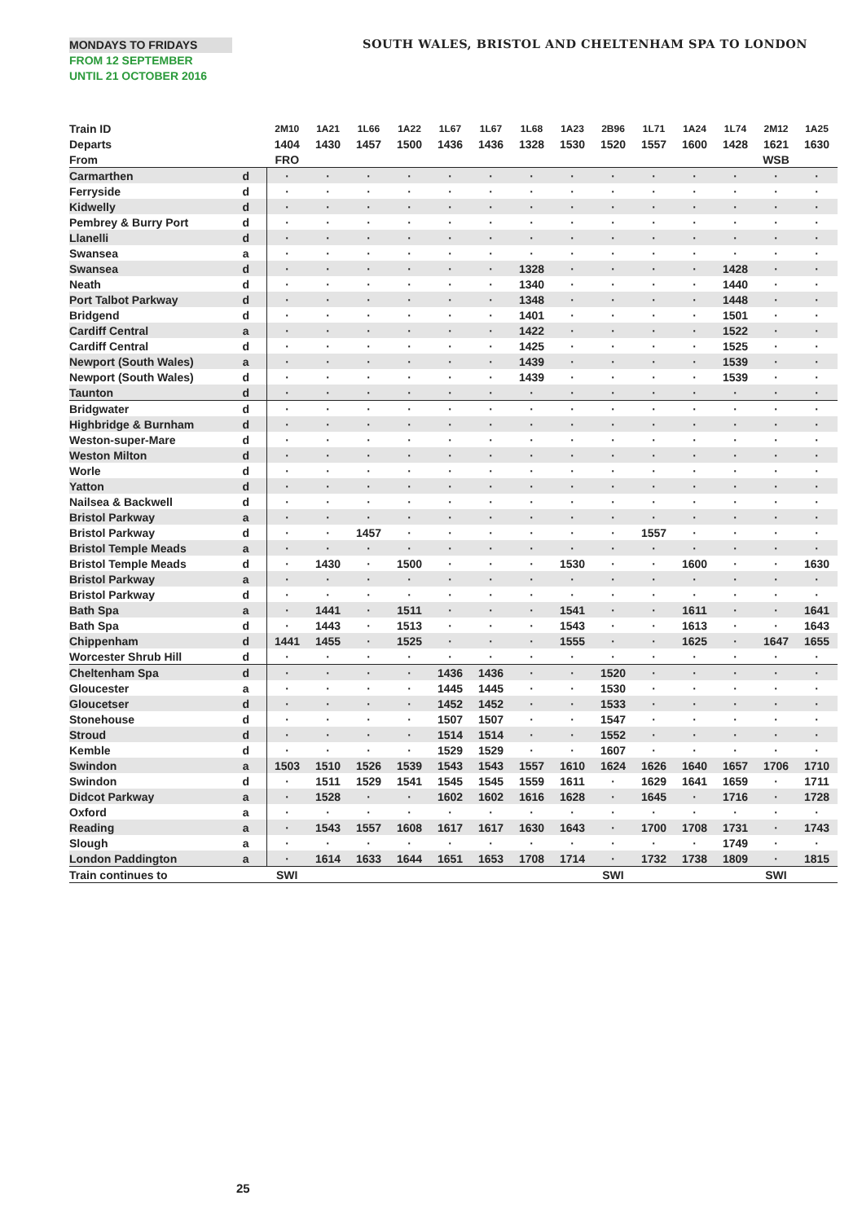MONDAYS TO FRIDAYS
FROM 12 SEPTEMBER
UNTIL 21 OCTOBER 2016
SOUTH WALES, BRISTOL AND CHELTENHAM SPA TO LONDON
| Train ID | | 2M10 | 1A21 | 1L66 | 1A22 | 1L67 | 1L67 | 1L68 | 1A23 | 2B96 | 1L71 | 1A24 | 1L74 | 2M12 | 1A25 |
| Departs | | 1404 | 1430 | 1457 | 1500 | 1436 | 1436 | 1328 | 1530 | 1520 | 1557 | 1600 | 1428 | 1621 | 1630 |
| From | | FRO | | | | | | | | | | | | WSB | |
| Carmarthen | d | · | · | · | · | · | · | · | · | · | · | · | · | · | · |
| Ferryside | d | · | · | · | · | · | · | · | · | · | · | · | · | · | · |
| Kidwelly | d | · | · | · | · | · | · | · | · | · | · | · | · | · | · |
| Pembrey & Burry Port | d | · | · | · | · | · | · | · | · | · | · | · | · | · | · |
| Llanelli | d | · | · | · | · | · | · | · | · | · | · | · | · | · | · |
| Swansea | a | · | · | · | · | · | · | · | · | · | · | · | · | · | · |
| Swansea | d | · | · | · | · | · | · | 1328 | · | · | · | · | 1428 | · | · |
| Neath | d | · | · | · | · | · | · | 1340 | · | · | · | · | 1440 | · | · |
| Port Talbot Parkway | d | · | · | · | · | · | · | 1348 | · | · | · | · | 1448 | · | · |
| Bridgend | d | · | · | · | · | · | · | 1401 | · | · | · | · | 1501 | · | · |
| Cardiff Central | a | · | · | · | · | · | · | 1422 | · | · | · | · | 1522 | · | · |
| Cardiff Central | d | · | · | · | · | · | · | 1425 | · | · | · | · | 1525 | · | · |
| Newport (South Wales) | a | · | · | · | · | · | · | 1439 | · | · | · | · | 1539 | · | · |
| Newport (South Wales) | d | · | · | · | · | · | · | 1439 | · | · | · | · | 1539 | · | · |
| Taunton | d | · | · | · | · | · | · | · | · | · | · | · | · | · | · |
| Bridgwater | d | · | · | · | · | · | · | · | · | · | · | · | · | · | · |
| Highbridge & Burnham | d | · | · | · | · | · | · | · | · | · | · | · | · | · | · |
| Weston-super-Mare | d | · | · | · | · | · | · | · | · | · | · | · | · | · | · |
| Weston Milton | d | · | · | · | · | · | · | · | · | · | · | · | · | · | · |
| Worle | d | · | · | · | · | · | · | · | · | · | · | · | · | · | · |
| Yatton | d | · | · | · | · | · | · | · | · | · | · | · | · | · | · |
| Nailsea & Backwell | d | · | · | · | · | · | · | · | · | · | · | · | · | · | · |
| Bristol Parkway | a | · | · | · | · | · | · | · | · | · | · | · | · | · | · |
| Bristol Parkway | d | · | · | 1457 | · | · | · | · | · | · | 1557 | · | · | · | · |
| Bristol Temple Meads | a | · | · | · | · | · | · | · | · | · | · | · | · | · | · |
| Bristol Temple Meads | d | · | 1430 | · | 1500 | · | · | · | 1530 | · | · | 1600 | · | · | 1630 |
| Bristol Parkway | a | · | · | · | · | · | · | · | · | · | · | · | · | · | · |
| Bristol Parkway | d | · | · | · | · | · | · | · | · | · | · | · | · | · | · |
| Bath Spa | a | · | 1441 | · | 1511 | · | · | · | 1541 | · | · | 1611 | · | · | 1641 |
| Bath Spa | d | · | 1443 | · | 1513 | · | · | · | 1543 | · | · | 1613 | · | · | 1643 |
| Chippenham | d | 1441 | 1455 | · | 1525 | · | · | · | 1555 | · | · | 1625 | · | 1647 | 1655 |
| Worcester Shrub Hill | d | · | · | · | · | · | · | · | · | · | · | · | · | · | · |
| Cheltenham Spa | d | · | · | · | · | 1436 | 1436 | · | · | 1520 | · | · | · | · | · |
| Gloucester | a | · | · | · | · | 1445 | 1445 | · | · | 1530 | · | · | · | · | · |
| Gloucetser | d | · | · | · | · | 1452 | 1452 | · | · | 1533 | · | · | · | · | · |
| Stonehouse | d | · | · | · | · | 1507 | 1507 | · | · | 1547 | · | · | · | · | · |
| Stroud | d | · | · | · | · | 1514 | 1514 | · | · | 1552 | · | · | · | · | · |
| Kemble | d | · | · | · | · | 1529 | 1529 | · | · | 1607 | · | · | · | · | · |
| Swindon | a | 1503 | 1510 | 1526 | 1539 | 1543 | 1543 | 1557 | 1610 | 1624 | 1626 | 1640 | 1657 | 1706 | 1710 |
| Swindon | d | · | 1511 | 1529 | 1541 | 1545 | 1545 | 1559 | 1611 | · | 1629 | 1641 | 1659 | · | 1711 |
| Didcot Parkway | a | · | 1528 | · | · | 1602 | 1602 | 1616 | 1628 | · | 1645 | · | 1716 | · | 1728 |
| Oxford | a | · | · | · | · | · | · | · | · | · | · | · | · | · | · |
| Reading | a | · | 1543 | 1557 | 1608 | 1617 | 1617 | 1630 | 1643 | · | 1700 | 1708 | 1731 | · | 1743 |
| Slough | a | · | · | · | · | · | · | · | · | · | · | · | 1749 | · | · |
| London Paddington | a | · | 1614 | 1633 | 1644 | 1651 | 1653 | 1708 | 1714 | · | 1732 | 1738 | 1809 | · | 1815 |
| Train continues to | | SWI | | | | | | | | SWI | | | | SWI | |
25